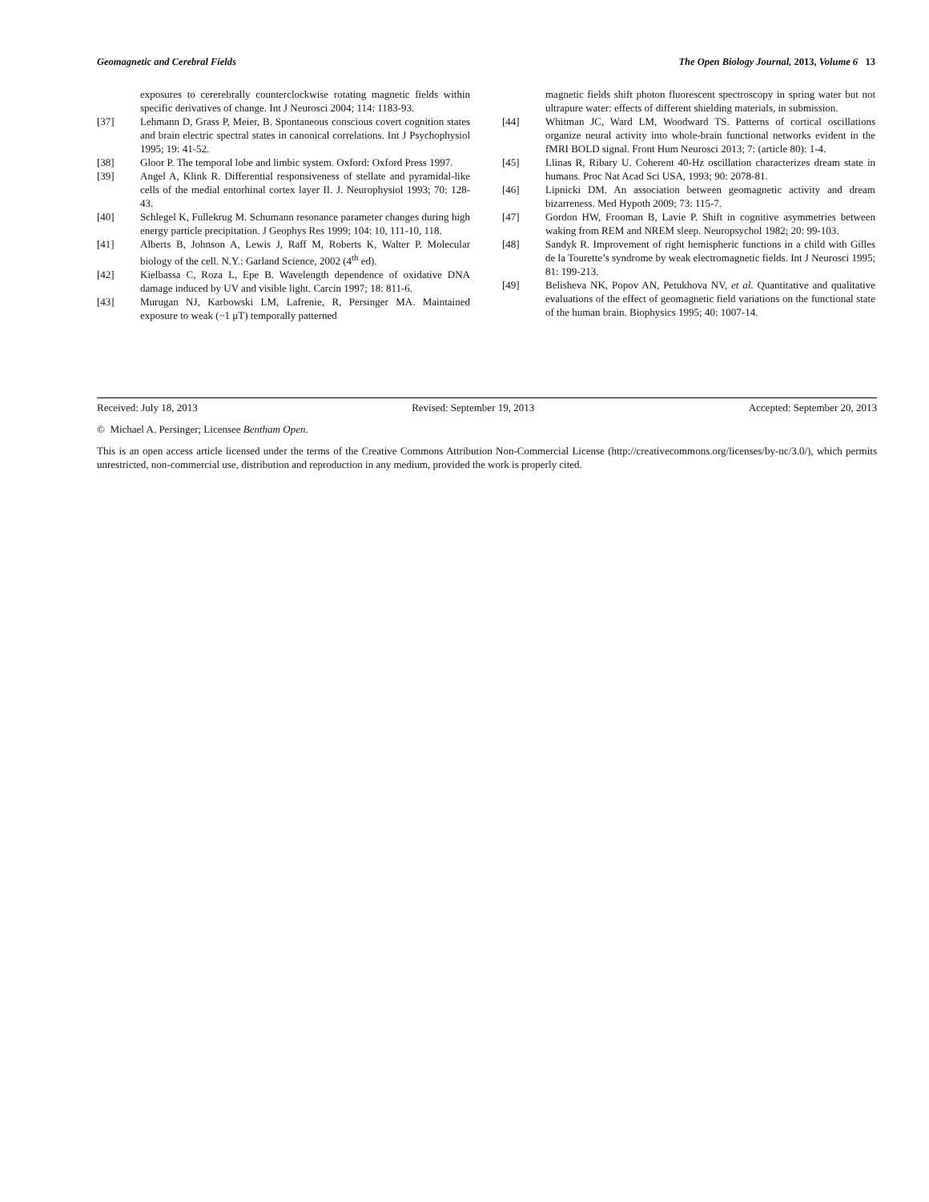Geomagnetic and Cerebral Fields The Open Biology Journal, 2013, Volume 6 13
exposures to cererebrally counterclockwise rotating magnetic fields within specific derivatives of change. Int J Neurosci 2004; 114: 1183-93.
[37] Lehmann D, Grass P, Meier, B. Spontaneous conscious covert cognition states and brain electric spectral states in canonical correlations. Int J Psychophysiol 1995; 19: 41-52.
[38] Gloor P. The temporal lobe and limbic system. Oxford: Oxford Press 1997.
[39] Angel A, Klink R. Differential responsiveness of stellate and pyramidal-like cells of the medial entorhinal cortex layer II. J. Neurophysiol 1993; 70: 128-43.
[40] Schlegel K, Fullekrug M. Schumann resonance parameter changes during high energy particle precipitation. J Geophys Res 1999; 104: 10, 111-10, 118.
[41] Alberts B, Johnson A, Lewis J, Raff M, Roberts K, Walter P. Molecular biology of the cell. N.Y.: Garland Science, 2002 (4<sup>th</sup> ed).
[42] Kielbassa C, Roza L, Epe B. Wavelength dependence of oxidative DNA damage induced by UV and visible light. Carcin 1997; 18: 811-6.
[43] Murugan NJ, Karbowski LM, Lafrenie, R, Persinger MA. Maintained exposure to weak (~1 μT) temporally patterned
magnetic fields shift photon fluorescent spectroscopy in spring water but not ultrapure water: effects of different shielding materials, in submission.
[44] Whitman JC, Ward LM, Woodward TS. Patterns of cortical oscillations organize neural activity into whole-brain functional networks evident in the fMRI BOLD signal. Front Hum Neurosci 2013; 7: (article 80): 1-4.
[45] Llinas R, Ribary U. Coherent 40-Hz oscillation characterizes dream state in humans. Proc Nat Acad Sci USA, 1993; 90: 2078-81.
[46] Lipnicki DM. An association between geomagnetic activity and dream bizarreness. Med Hypoth 2009; 73: 115-7.
[47] Gordon HW, Frooman B, Lavie P. Shift in cognitive asymmetries between waking from REM and NREM sleep. Neuropsychol 1982; 20: 99-103.
[48] Sandyk R. Improvement of right hemispheric functions in a child with Gilles de la Tourette’s syndrome by weak electromagnetic fields. Int J Neurosci 1995; 81: 199-213.
[49] Belisheva NK, Popov AN, Petukhova NV, et al. Quantitative and qualitative evaluations of the effect of geomagnetic field variations on the functional state of the human brain. Biophysics 1995; 40: 1007-14.
Received: July 18, 2013 Revised: September 19, 2013 Accepted: September 20, 2013
© Michael A. Persinger; Licensee Bentham Open.
This is an open access article licensed under the terms of the Creative Commons Attribution Non-Commercial License (http://creativecommons.org/licenses/by-nc/3.0/), which permits unrestricted, non-commercial use, distribution and reproduction in any medium, provided the work is properly cited.